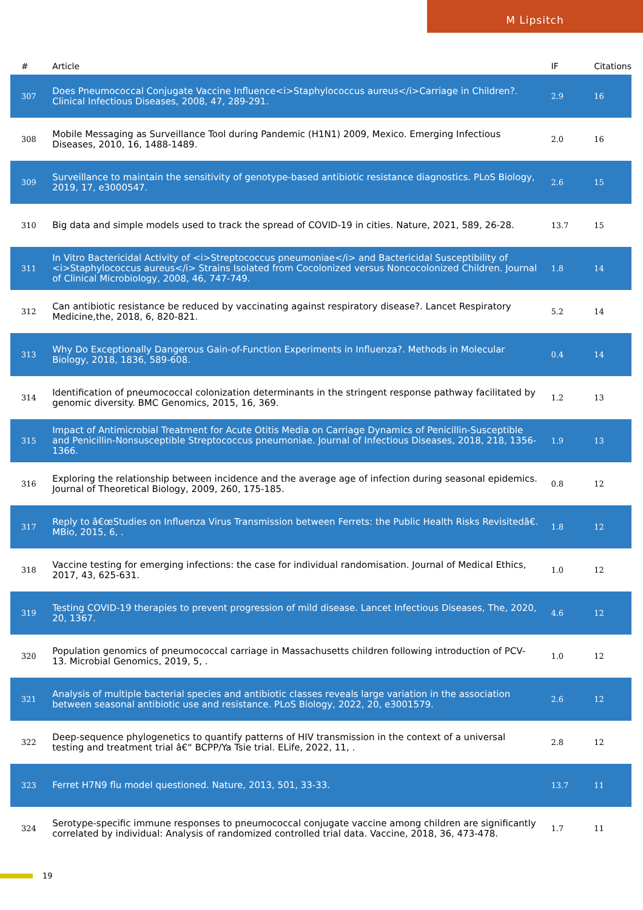M Lipsitch
| # | Article | IF | Citations |
| --- | --- | --- | --- |
| 307 | Does Pneumococcal Conjugate Vaccine Influence<i>Staphylococcus aureus</i>Carriage in Children?. Clinical Infectious Diseases, 2008, 47, 289-291. | 2.9 | 16 |
| 308 | Mobile Messaging as Surveillance Tool during Pandemic (H1N1) 2009, Mexico. Emerging Infectious Diseases, 2010, 16, 1488-1489. | 2.0 | 16 |
| 309 | Surveillance to maintain the sensitivity of genotype-based antibiotic resistance diagnostics. PLoS Biology, 2019, 17, e3000547. | 2.6 | 15 |
| 310 | Big data and simple models used to track the spread of COVID-19 in cities. Nature, 2021, 589, 26-28. | 13.7 | 15 |
| 311 | In Vitro Bactericidal Activity of <i>Streptococcus pneumoniae</i> and Bactericidal Susceptibility of <i>Staphylococcus aureus</i> Strains Isolated from Cocolonized versus Noncocolonized Children. Journal of Clinical Microbiology, 2008, 46, 747-749. | 1.8 | 14 |
| 312 | Can antibiotic resistance be reduced by vaccinating against respiratory disease?. Lancet Respiratory Medicine,the, 2018, 6, 820-821. | 5.2 | 14 |
| 313 | Why Do Exceptionally Dangerous Gain-of-Function Experiments in Influenza?. Methods in Molecular Biology, 2018, 1836, 589-608. | 0.4 | 14 |
| 314 | Identification of pneumococcal colonization determinants in the stringent response pathway facilitated by genomic diversity. BMC Genomics, 2015, 16, 369. | 1.2 | 13 |
| 315 | Impact of Antimicrobial Treatment for Acute Otitis Media on Carriage Dynamics of Penicillin-Susceptible and Penicillin-Nonsusceptible Streptococcus pneumoniae. Journal of Infectious Diseases, 2018, 218, 1356-1366. | 1.9 | 13 |
| 316 | Exploring the relationship between incidence and the average age of infection during seasonal epidemics. Journal of Theoretical Biology, 2009, 260, 175-185. | 0.8 | 12 |
| 317 | Reply to â€œStudies on Influenza Virus Transmission between Ferrets: the Public Health Risks Revisitedâ€. MBio, 2015, 6, . | 1.8 | 12 |
| 318 | Vaccine testing for emerging infections: the case for individual randomisation. Journal of Medical Ethics, 2017, 43, 625-631. | 1.0 | 12 |
| 319 | Testing COVID-19 therapies to prevent progression of mild disease. Lancet Infectious Diseases, The, 2020, 20, 1367. | 4.6 | 12 |
| 320 | Population genomics of pneumococcal carriage in Massachusetts children following introduction of PCV-13. Microbial Genomics, 2019, 5, . | 1.0 | 12 |
| 321 | Analysis of multiple bacterial species and antibiotic classes reveals large variation in the association between seasonal antibiotic use and resistance. PLoS Biology, 2022, 20, e3001579. | 2.6 | 12 |
| 322 | Deep-sequence phylogenetics to quantify patterns of HIV transmission in the context of a universal testing and treatment trial â€“ BCPP/Ya Tsie trial. ELife, 2022, 11, . | 2.8 | 12 |
| 323 | Ferret H7N9 flu model questioned. Nature, 2013, 501, 33-33. | 13.7 | 11 |
| 324 | Serotype-specific immune responses to pneumococcal conjugate vaccine among children are significantly correlated by individual: Analysis of randomized controlled trial data. Vaccine, 2018, 36, 473-478. | 1.7 | 11 |
19